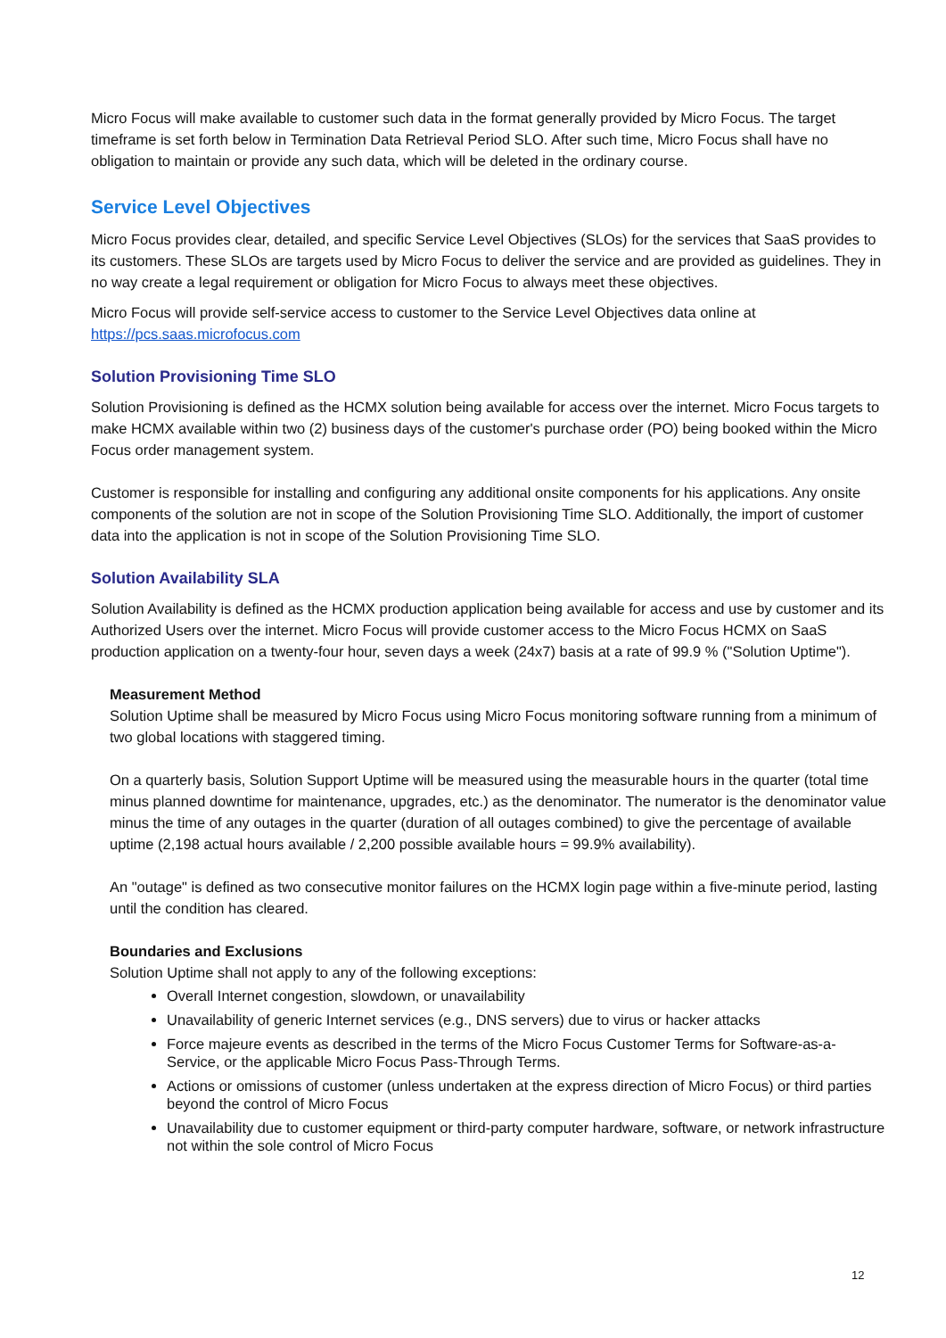Micro Focus will make available to customer such data in the format generally provided by Micro Focus. The target timeframe is set forth below in Termination Data Retrieval Period SLO. After such time, Micro Focus shall have no obligation to maintain or provide any such data, which will be deleted in the ordinary course.
Service Level Objectives
Micro Focus provides clear, detailed, and specific Service Level Objectives (SLOs) for the services that SaaS provides to its customers. These SLOs are targets used by Micro Focus to deliver the service and are provided as guidelines. They in no way create a legal requirement or obligation for Micro Focus to always meet these objectives.
Micro Focus will provide self-service access to customer to the Service Level Objectives data online at https://pcs.saas.microfocus.com
Solution Provisioning Time SLO
Solution Provisioning is defined as the HCMX solution being available for access over the internet. Micro Focus targets to make HCMX available within two (2) business days of the customer's purchase order (PO) being booked within the Micro Focus order management system.
Customer is responsible for installing and configuring any additional onsite components for his applications. Any onsite components of the solution are not in scope of the Solution Provisioning Time SLO. Additionally, the import of customer data into the application is not in scope of the Solution Provisioning Time SLO.
Solution Availability SLA
Solution Availability is defined as the HCMX production application being available for access and use by customer and its Authorized Users over the internet. Micro Focus will provide customer access to the Micro Focus HCMX on SaaS production application on a twenty-four hour, seven days a week (24x7) basis at a rate of 99.9 % ("Solution Uptime").
Measurement Method
Solution Uptime shall be measured by Micro Focus using Micro Focus monitoring software running from a minimum of two global locations with staggered timing.
On a quarterly basis, Solution Support Uptime will be measured using the measurable hours in the quarter (total time minus planned downtime for maintenance, upgrades, etc.) as the denominator. The numerator is the denominator value minus the time of any outages in the quarter (duration of all outages combined) to give the percentage of available uptime (2,198 actual hours available / 2,200 possible available hours = 99.9% availability).
An "outage" is defined as two consecutive monitor failures on the HCMX login page within a five-minute period, lasting until the condition has cleared.
Boundaries and Exclusions
Solution Uptime shall not apply to any of the following exceptions:
Overall Internet congestion, slowdown, or unavailability
Unavailability of generic Internet services (e.g., DNS servers) due to virus or hacker attacks
Force majeure events as described in the terms of the Micro Focus Customer Terms for Software-as-a-Service, or the applicable Micro Focus Pass-Through Terms.
Actions or omissions of customer (unless undertaken at the express direction of Micro Focus) or third parties beyond the control of Micro Focus
Unavailability due to customer equipment or third-party computer hardware, software, or network infrastructure not within the sole control of Micro Focus
12